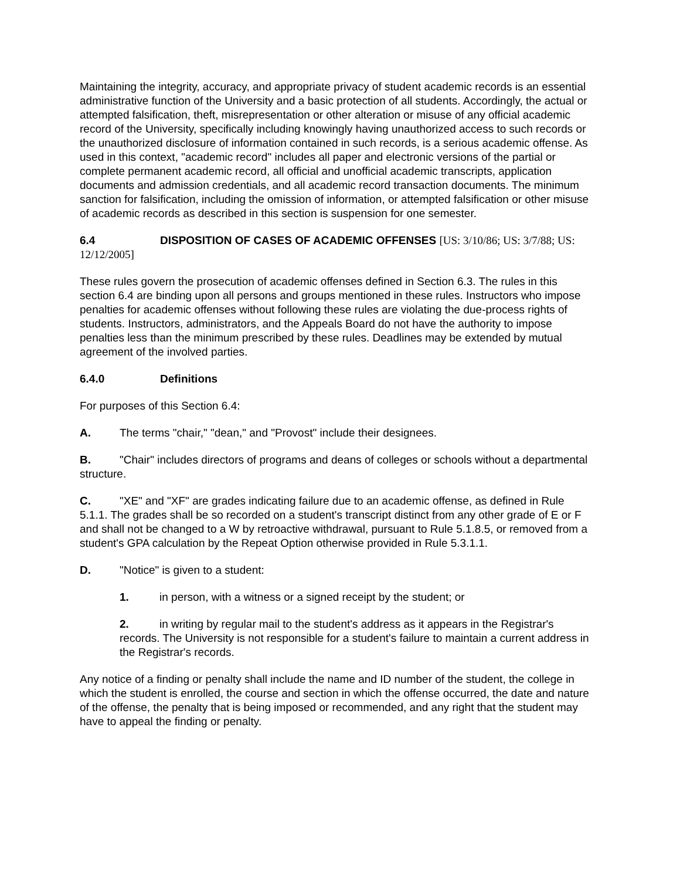Maintaining the integrity, accuracy, and appropriate privacy of student academic records is an essential administrative function of the University and a basic protection of all students. Accordingly, the actual or attempted falsification, theft, misrepresentation or other alteration or misuse of any official academic record of the University, specifically including knowingly having unauthorized access to such records or the unauthorized disclosure of information contained in such records, is a serious academic offense. As used in this context, "academic record" includes all paper and electronic versions of the partial or complete permanent academic record, all official and unofficial academic transcripts, application documents and admission credentials, and all academic record transaction documents. The minimum sanction for falsification, including the omission of information, or attempted falsification or other misuse of academic records as described in this section is suspension for one semester.
6.4 DISPOSITION OF CASES OF ACADEMIC OFFENSES [US: 3/10/86; US: 3/7/88; US: 12/12/2005]
These rules govern the prosecution of academic offenses defined in Section 6.3. The rules in this section 6.4 are binding upon all persons and groups mentioned in these rules. Instructors who impose penalties for academic offenses without following these rules are violating the due-process rights of students. Instructors, administrators, and the Appeals Board do not have the authority to impose penalties less than the minimum prescribed by these rules. Deadlines may be extended by mutual agreement of the involved parties.
6.4.0 Definitions
For purposes of this Section 6.4:
A. The terms "chair," "dean," and "Provost" include their designees.
B. "Chair" includes directors of programs and deans of colleges or schools without a departmental structure.
C. "XE" and "XF" are grades indicating failure due to an academic offense, as defined in Rule 5.1.1. The grades shall be so recorded on a student's transcript distinct from any other grade of E or F and shall not be changed to a W by retroactive withdrawal, pursuant to Rule 5.1.8.5, or removed from a student's GPA calculation by the Repeat Option otherwise provided in Rule 5.3.1.1.
D. "Notice" is given to a student:
1. in person, with a witness or a signed receipt by the student; or
2. in writing by regular mail to the student's address as it appears in the Registrar's records. The University is not responsible for a student's failure to maintain a current address in the Registrar's records.
Any notice of a finding or penalty shall include the name and ID number of the student, the college in which the student is enrolled, the course and section in which the offense occurred, the date and nature of the offense, the penalty that is being imposed or recommended, and any right that the student may have to appeal the finding or penalty.